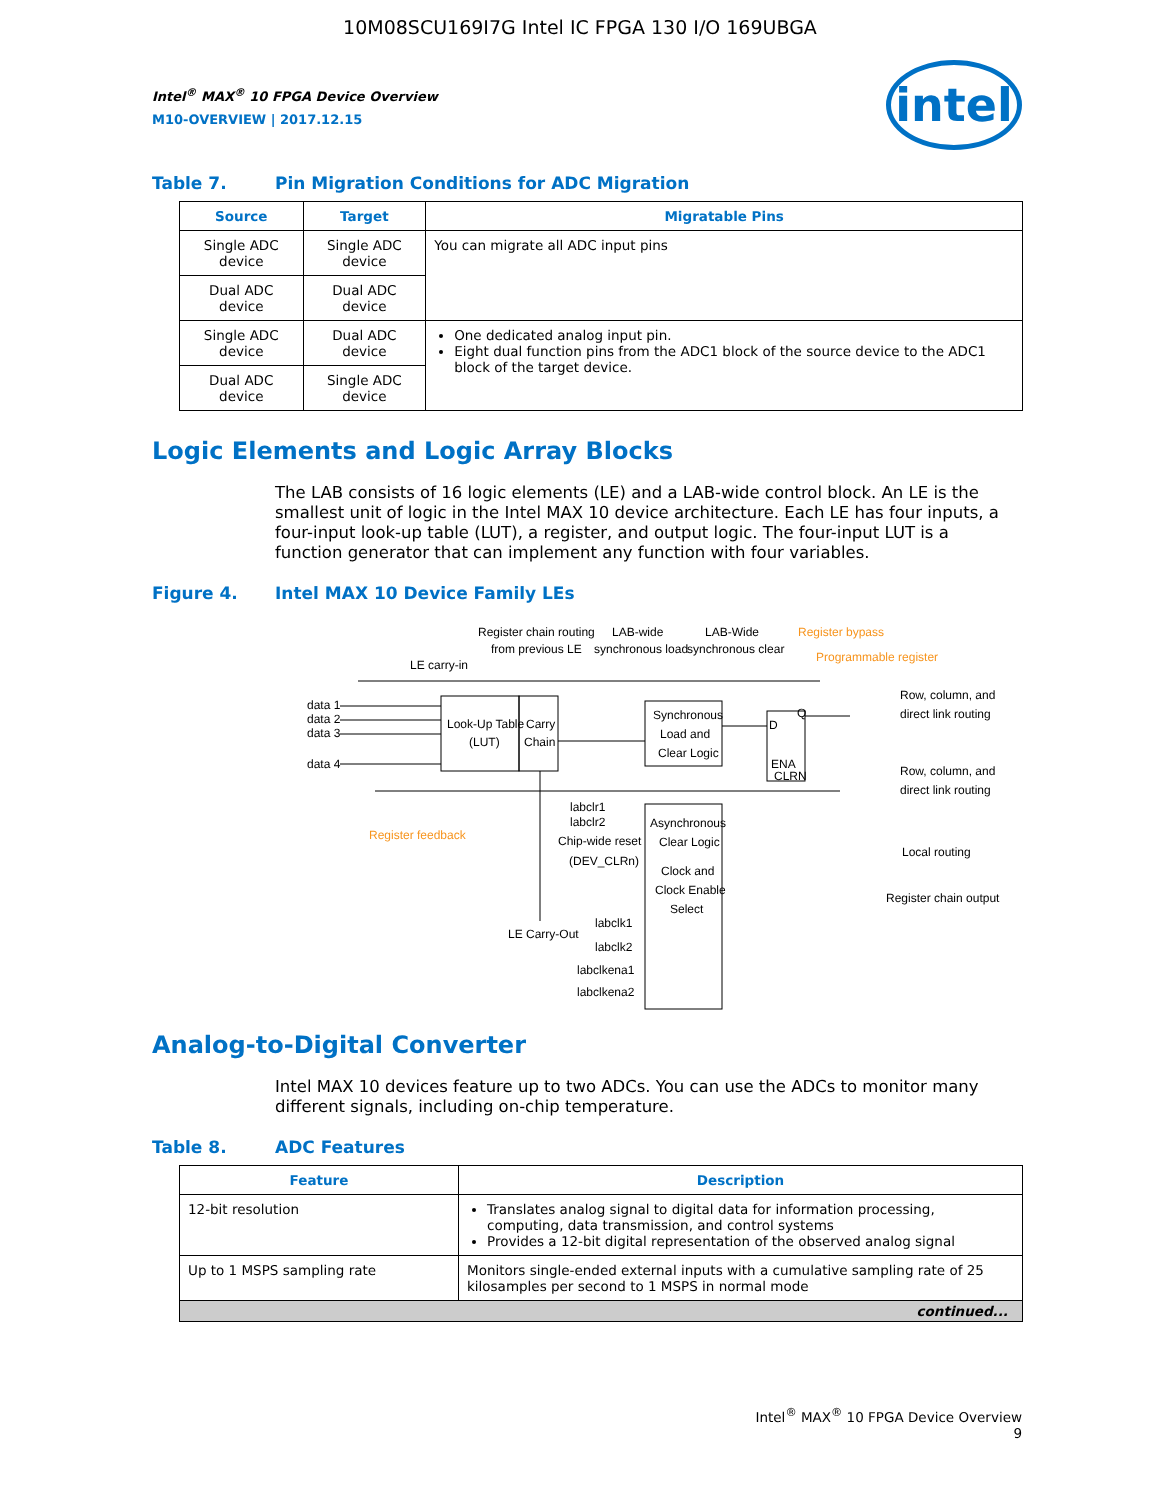10M08SCU169I7G Intel IC FPGA 130 I/O 169UBGA
intel
Intel<sup>®</sup> MAX<sup>®</sup> 10 FPGA Device Overview
M10-OVERVIEW | 2017.12.15
Table 7. Pin Migration Conditions for ADC Migration
| Source | Target | Migratable Pins |
| --- | --- | --- |
| Single ADC device | Single ADC device | You can migrate all ADC input pins |
| Dual ADC device | Dual ADC device | |
| Single ADC device | Dual ADC device | One dedicated analog input pin. Eight dual function pins from the ADC1 block of the source device to the ADC1 block of the target device. |
| Dual ADC device | Single ADC device | |
Logic Elements and Logic Array Blocks
The LAB consists of 16 logic elements (LE) and a LAB-wide control block. An LE is the smallest unit of logic in the Intel MAX 10 device architecture. Each LE has four inputs, a four-input look-up table (LUT), a register, and output logic. The four-input LUT is a function generator that can implement any function with four variables.
Figure 4. Intel MAX 10 Device Family LEs
Register chain routing
from previous LE
LAB-wide
synchronous load
LAB-Wide
synchronous clear
Register bypass
Programmable register
LE carry-in
data 1
data 2
data 3
data 4
Look-Up Table
(LUT)
Carry
Chain
Synchronous
Load and
Clear Logic
D
Q
ENA
CLRN
Row, column, and
direct link routing
Row, column, and
direct link routing
Local routing
Register chain output
Register feedback
labclr1
labclr2
Chip-wide reset
(DEV_CLRn)
Asynchronous
Clear Logic
Clock and
Clock Enable
Select
LE Carry-Out
labclk1
labclk2
labclkena1
labclkena2
Analog-to-Digital Converter
Intel MAX 10 devices feature up to two ADCs. You can use the ADCs to monitor many different signals, including on-chip temperature.
Table 8. ADC Features
| Feature | Description |
| --- | --- |
| 12-bit resolution | Translates analog signal to digital data for information processing, computing, data transmission, and control systems Provides a 12-bit digital representation of the observed analog signal |
| Up to 1 MSPS sampling rate | Monitors single-ended external inputs with a cumulative sampling rate of 25 kilosamples per second to 1 MSPS in normal mode |
| continued... | |
Intel<sup>®</sup> MAX<sup>®</sup> 10 FPGA Device Overview
9